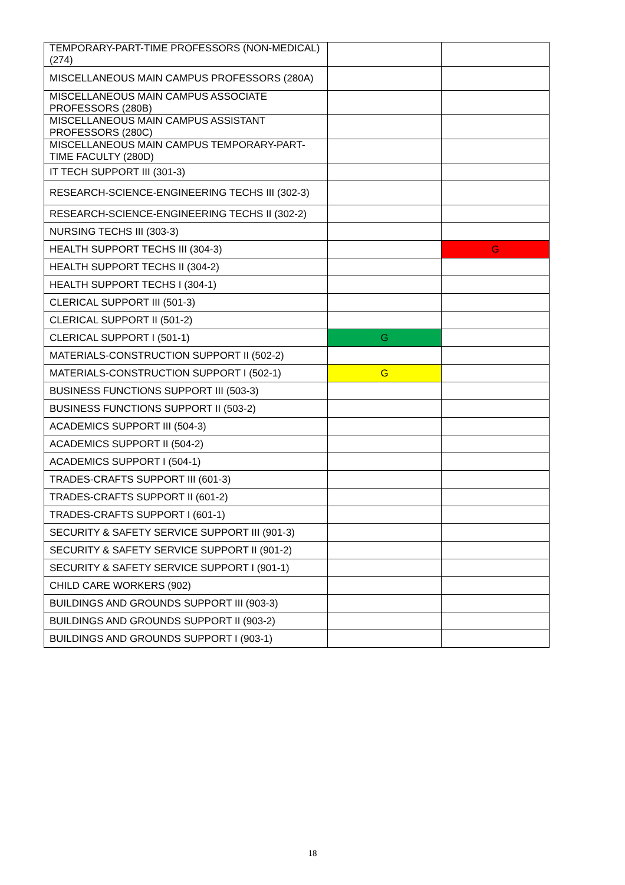| TEMPORARY-PART-TIME PROFESSORS (NON-MEDICAL) (274) | | |
| MISCELLANEOUS MAIN CAMPUS PROFESSORS (280A) | | |
| MISCELLANEOUS MAIN CAMPUS ASSOCIATE PROFESSORS (280B) | | |
| MISCELLANEOUS MAIN CAMPUS ASSISTANT PROFESSORS (280C) | | |
| MISCELLANEOUS MAIN CAMPUS TEMPORARY-PART-TIME FACULTY (280D) | | |
| IT TECH SUPPORT III (301-3) | | |
| RESEARCH-SCIENCE-ENGINEERING TECHS III (302-3) | | |
| RESEARCH-SCIENCE-ENGINEERING TECHS II (302-2) | | |
| NURSING TECHS III (303-3) | | |
| HEALTH SUPPORT TECHS III (304-3) | | G |
| HEALTH SUPPORT TECHS II (304-2) | | |
| HEALTH SUPPORT TECHS I (304-1) | | |
| CLERICAL SUPPORT III (501-3) | | |
| CLERICAL SUPPORT II (501-2) | | |
| CLERICAL SUPPORT I (501-1) | G | |
| MATERIALS-CONSTRUCTION SUPPORT II (502-2) | | |
| MATERIALS-CONSTRUCTION SUPPORT I (502-1) | G | |
| BUSINESS FUNCTIONS SUPPORT III (503-3) | | |
| BUSINESS FUNCTIONS SUPPORT II (503-2) | | |
| ACADEMICS SUPPORT III (504-3) | | |
| ACADEMICS SUPPORT II (504-2) | | |
| ACADEMICS SUPPORT I (504-1) | | |
| TRADES-CRAFTS SUPPORT III (601-3) | | |
| TRADES-CRAFTS SUPPORT II (601-2) | | |
| TRADES-CRAFTS SUPPORT I (601-1) | | |
| SECURITY & SAFETY SERVICE SUPPORT III (901-3) | | |
| SECURITY & SAFETY SERVICE SUPPORT II (901-2) | | |
| SECURITY & SAFETY SERVICE SUPPORT I (901-1) | | |
| CHILD CARE WORKERS (902) | | |
| BUILDINGS AND GROUNDS SUPPORT III (903-3) | | |
| BUILDINGS AND GROUNDS SUPPORT II (903-2) | | |
| BUILDINGS AND GROUNDS SUPPORT I (903-1) | | |
18